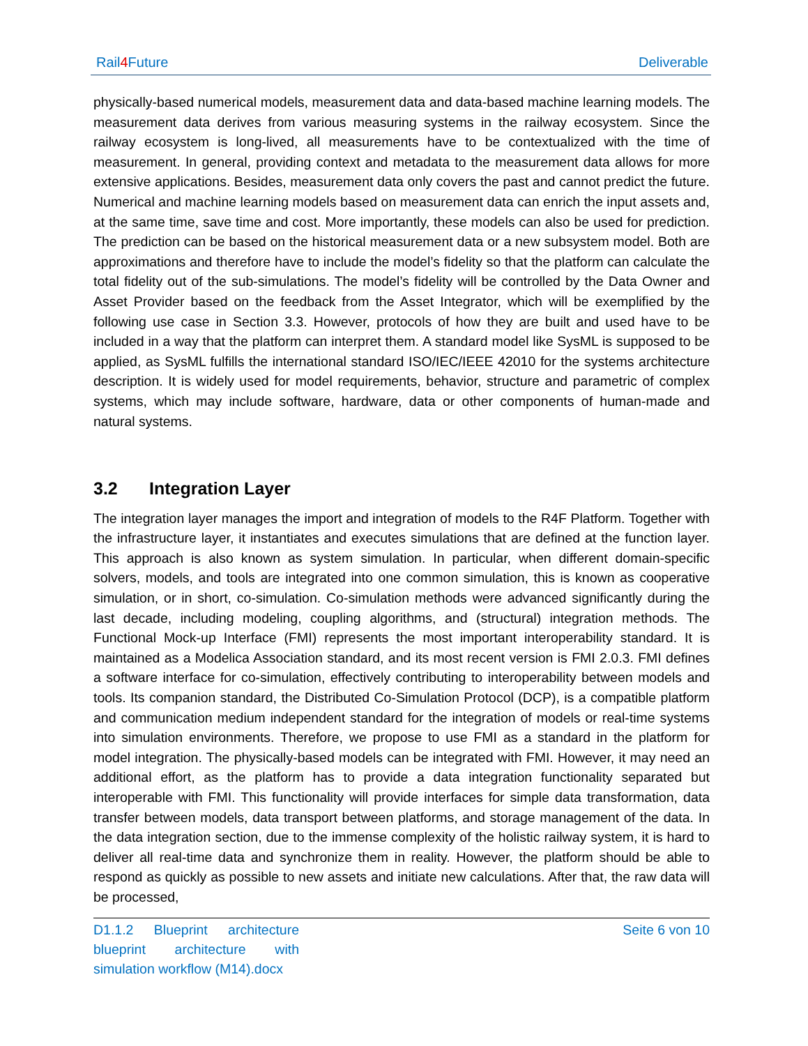Rail4 Future Deliverable
physically-based numerical models, measurement data and data-based machine learning models. The measurement data derives from various measuring systems in the railway ecosystem. Since the railway ecosystem is long-lived, all measurements have to be contextualized with the time of measurement. In general, providing context and metadata to the measurement data allows for more extensive applications. Besides, measurement data only covers the past and cannot predict the future. Numerical and machine learning models based on measurement data can enrich the input assets and, at the same time, save time and cost. More importantly, these models can also be used for prediction. The prediction can be based on the historical measurement data or a new subsystem model. Both are approximations and therefore have to include the model’s fidelity so that the platform can calculate the total fidelity out of the sub-simulations. The model’s fidelity will be controlled by the Data Owner and Asset Provider based on the feedback from the Asset Integrator, which will be exemplified by the following use case in Section 3.3. However, protocols of how they are built and used have to be included in a way that the platform can interpret them. A standard model like SysML is supposed to be applied, as SysML fulfills the international standard ISO/IEC/IEEE 42010 for the systems architecture description. It is widely used for model requirements, behavior, structure and parametric of complex systems, which may include software, hardware, data or other components of human-made and natural systems.
3.2 Integration Layer
The integration layer manages the import and integration of models to the R4F Platform. Together with the infrastructure layer, it instantiates and executes simulations that are defined at the function layer. This approach is also known as system simulation. In particular, when different domain-specific solvers, models, and tools are integrated into one common simulation, this is known as cooperative simulation, or in short, co-simulation. Co-simulation methods were advanced significantly during the last decade, including modeling, coupling algorithms, and (structural) integration methods. The Functional Mock-up Interface (FMI) represents the most important interoperability standard. It is maintained as a Modelica Association standard, and its most recent version is FMI 2.0.3. FMI defines a software interface for co-simulation, effectively contributing to interoperability between models and tools. Its companion standard, the Distributed Co-Simulation Protocol (DCP), is a compatible platform and communication medium independent standard for the integration of models or real-time systems into simulation environments. Therefore, we propose to use FMI as a standard in the platform for model integration. The physically-based models can be integrated with FMI. However, it may need an additional effort, as the platform has to provide a data integration functionality separated but interoperable with FMI. This functionality will provide interfaces for simple data transformation, data transfer between models, data transport between platforms, and storage management of the data. In the data integration section, due to the immense complexity of the holistic railway system, it is hard to deliver all real-time data and synchronize them in reality. However, the platform should be able to respond as quickly as possible to new assets and initiate new calculations. After that, the raw data will be processed,
D1.1.2 Blueprint architecture blueprint architecture with simulation workflow (M14).docx
Seite 6 von 10